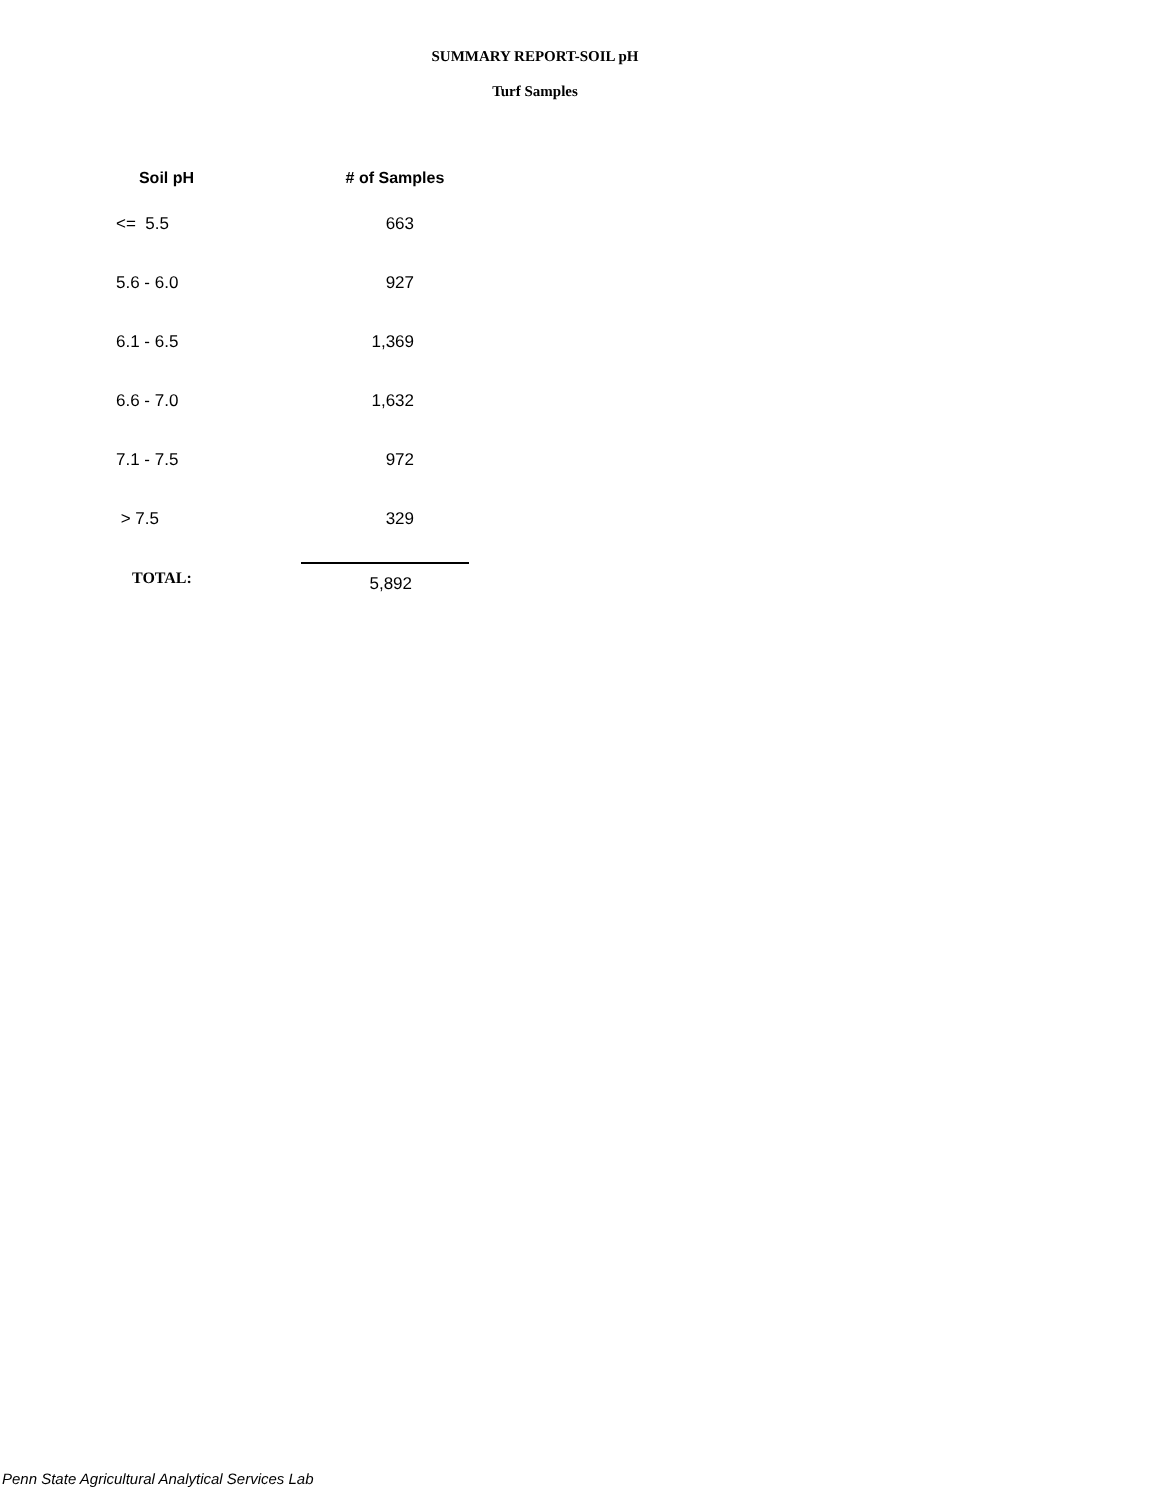SUMMARY REPORT-SOIL pH
Turf Samples
| Soil pH | # of Samples |
| --- | --- |
| <= 5.5 | 663 |
| 5.6 - 6.0 | 927 |
| 6.1 - 6.5 | 1,369 |
| 6.6 - 7.0 | 1,632 |
| 7.1 - 7.5 | 972 |
| > 7.5 | 329 |
| TOTAL: | 5,892 |
Penn State Agricultural Analytical Services Lab